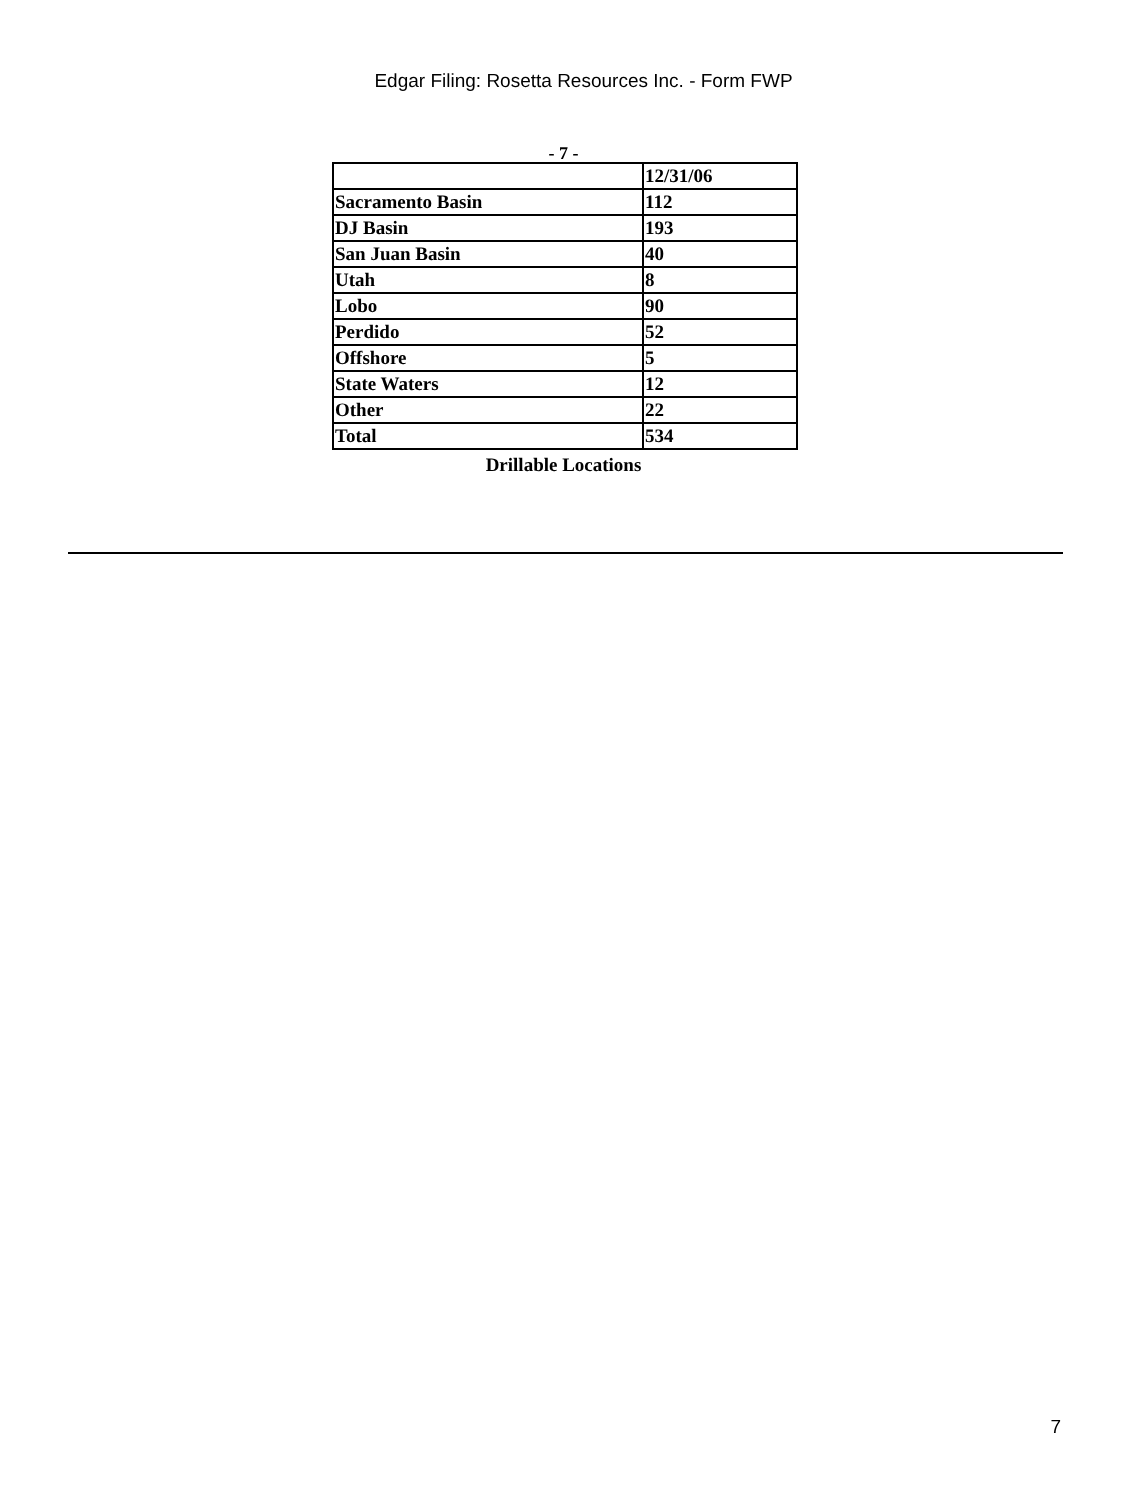Edgar Filing: Rosetta Resources Inc. - Form FWP
- 7 -
| | 12/31/06 |
| Sacramento Basin | 112 |
| DJ Basin | 193 |
| San Juan Basin | 40 |
| Utah | 8 |
| Lobo | 90 |
| Perdido | 52 |
| Offshore | 5 |
| State Waters | 12 |
| Other | 22 |
| Total | 534 |
Drillable Locations
7